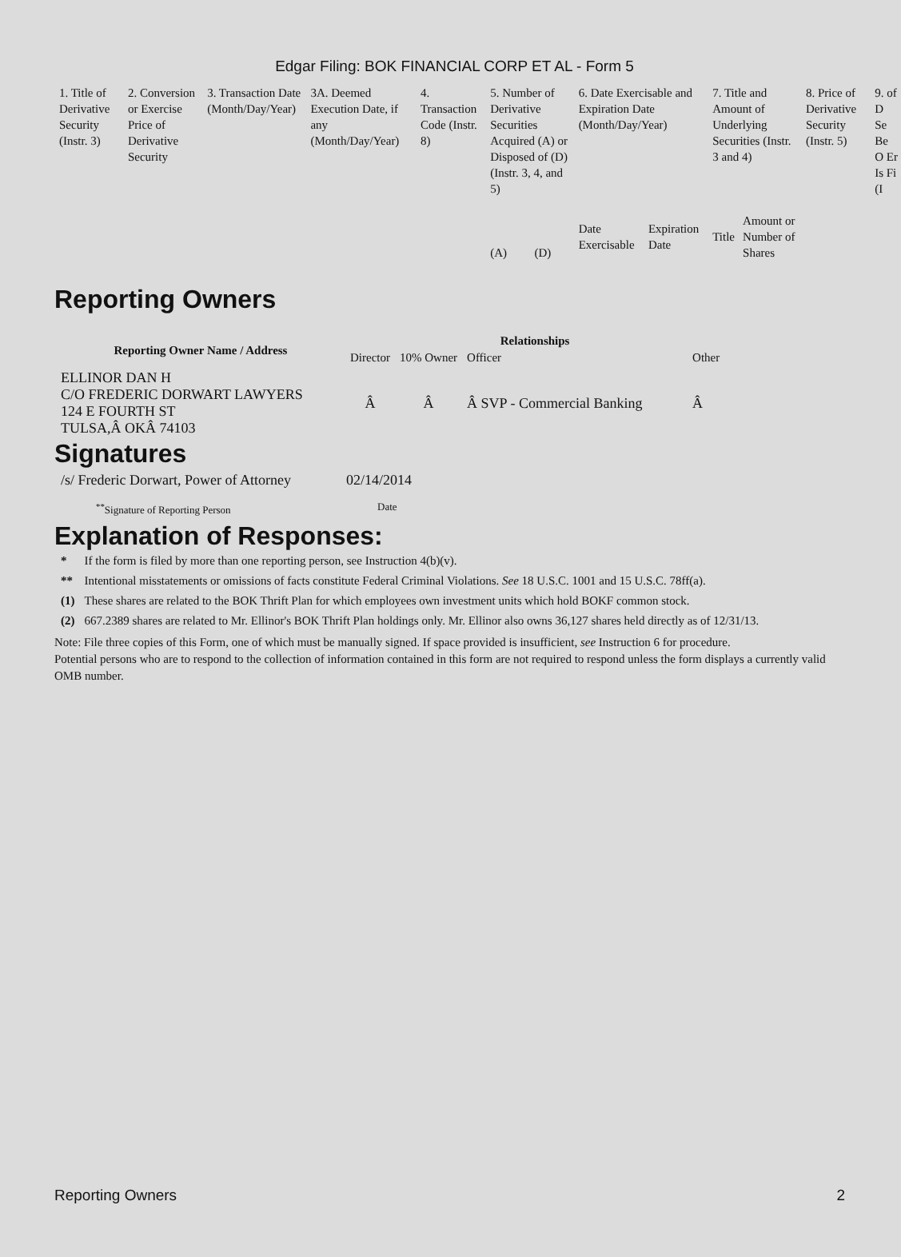Edgar Filing: BOK FINANCIAL CORP ET AL - Form 5
| 1. Title of Derivative Security (Instr. 3) | 2. Conversion or Exercise Price of Derivative Security | 3. Transaction Date (Month/Day/Year) | 3A. Deemed Execution Date, if any (Month/Day/Year) | 4. Transaction Code (Instr. 8) | 5. Number of Derivative Securities Acquired (A) or Disposed of (D) (Instr. 3, 4, and 5) | | 6. Date Exercisable and Expiration Date (Month/Day/Year) | | 7. Title and Amount of Underlying Securities (Instr. 3 and 4) | | 8. Price of Derivative Security (Instr. 5) | 9. of D Se Be O Er Is Fi (I |
| | | | | | (A) | (D) | Date Exercisable | Expiration Date | Title | Amount or Number of Shares | | |
Reporting Owners
| Reporting Owner Name / Address | Relationships | | | |
| --- | --- | --- | --- | --- |
| | Director | 10% Owner | Officer | Other |
| ELLINOR DAN H C/O FREDERIC DORWART LAWYERS 124 E FOURTH ST TULSA,Â OKÂ 74103 | Â | Â | Â SVP - Commercial Banking | Â |
Signatures
| /s/ Frederic Dorwart, Power of Attorney | 02/14/2014 |
| <sup>**</sup> Signature of Reporting Person | Date |
Explanation of Responses:
| * | If the form is filed by more than one reporting person, see Instruction 4(b)(v). |
| ** | Intentional misstatements or omissions of facts constitute Federal Criminal Violations. See 18 U.S.C. 1001 and 15 U.S.C. 78ff(a). |
| (1) | These shares are related to the BOK Thrift Plan for which employees own investment units which hold BOKF common stock. |
| (2) | 667.2389 shares are related to Mr. Ellinor's BOK Thrift Plan holdings only. Mr. Ellinor also owns 36,127 shares held directly as of 12/31/13. |
Note: File three copies of this Form, one of which must be manually signed. If space provided is insufficient, see Instruction 6 for procedure.
Potential persons who are to respond to the collection of information contained in this form are not required to respond unless the form displays a currently valid OMB number.
Reporting Owners 2